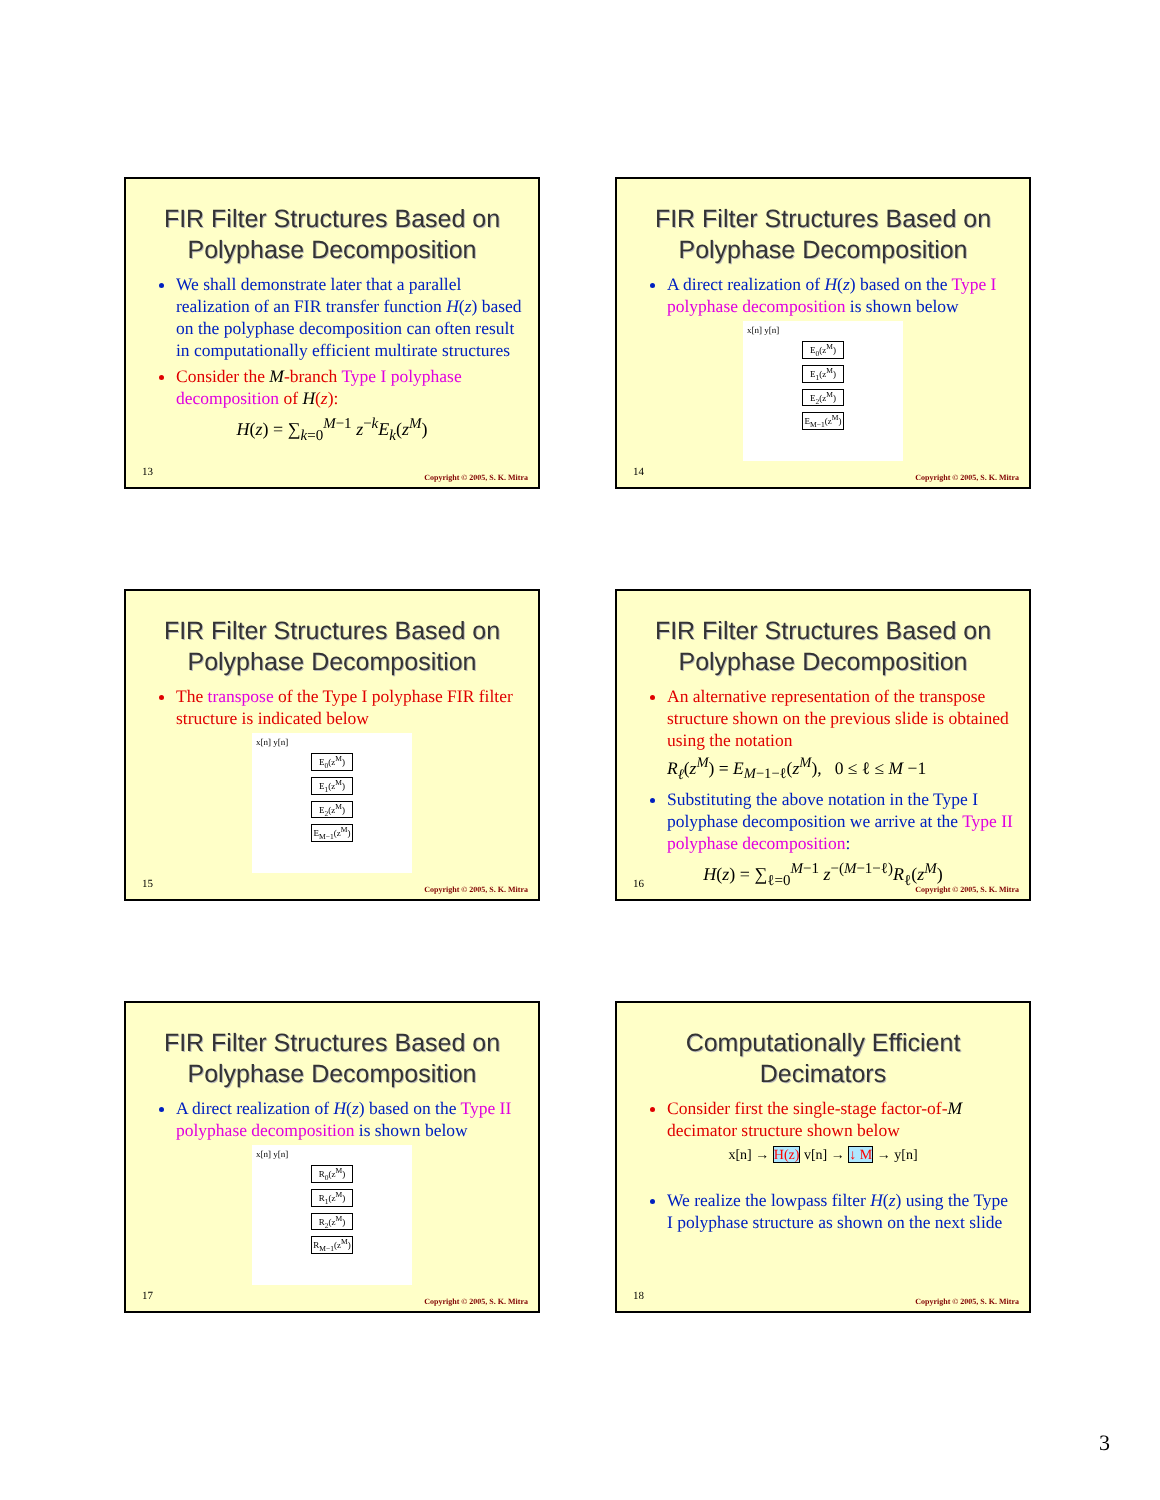FIR Filter Structures Based on Polyphase Decomposition
We shall demonstrate later that a parallel realization of an FIR transfer function H(z) based on the polyphase decomposition can often result in computationally efficient multirate structures
Consider the M-branch Type I polyphase decomposition of H(z):
H(z) = ∑<sub>k=0</sub><sup>M−1</sup> z<sup>−k</sup>E<sub>k</sub>(z<sup>M</sup>)
13
Copyright © 2005, S. K. Mitra
FIR Filter Structures Based on Polyphase Decomposition
A direct realization of H(z) based on the Type I polyphase decomposition is shown below
x[n] y[n]
E<sub>0</sub>(z<sup>M</sup>)
E<sub>1</sub>(z<sup>M</sup>)
E<sub>2</sub>(z<sup>M</sup>)
E<sub>M−1</sub>(z<sup>M</sup>)
14
Copyright © 2005, S. K. Mitra
FIR Filter Structures Based on Polyphase Decomposition
The transpose of the Type I polyphase FIR filter structure is indicated below
x[n] y[n]
E<sub>0</sub>(z<sup>M</sup>)
E<sub>1</sub>(z<sup>M</sup>)
E<sub>2</sub>(z<sup>M</sup>)
E<sub>M−1</sub>(z<sup>M</sup>)
15
Copyright © 2005, S. K. Mitra
FIR Filter Structures Based on Polyphase Decomposition
An alternative representation of the transpose structure shown on the previous slide is obtained using the notation
R<sub>ℓ</sub>(z<sup>M</sup>) = E<sub>M−1−ℓ</sub>(z<sup>M</sup>), 0 ≤ ℓ ≤ M −1
Substituting the above notation in the Type I polyphase decomposition we arrive at the Type II polyphase decomposition:
H(z) = ∑<sub>ℓ=0</sub><sup>M−1</sup> z<sup>−(M−1−ℓ)</sup>R<sub>ℓ</sub>(z<sup>M</sup>)
16
Copyright © 2005, S. K. Mitra
FIR Filter Structures Based on Polyphase Decomposition
A direct realization of H(z) based on the Type II polyphase decomposition is shown below
x[n] y[n]
R<sub>0</sub>(z<sup>M</sup>)
R<sub>1</sub>(z<sup>M</sup>)
R<sub>2</sub>(z<sup>M</sup>)
R<sub>M−1</sub>(z<sup>M</sup>)
17
Copyright © 2005, S. K. Mitra
Computationally Efficient Decimators
Consider first the single-stage factor-of-M decimator structure shown below
x[n] → H(z) v[n] → ↓ M → y[n]
We realize the lowpass filter H(z) using the Type I polyphase structure as shown on the next slide
18
Copyright © 2005, S. K. Mitra
3